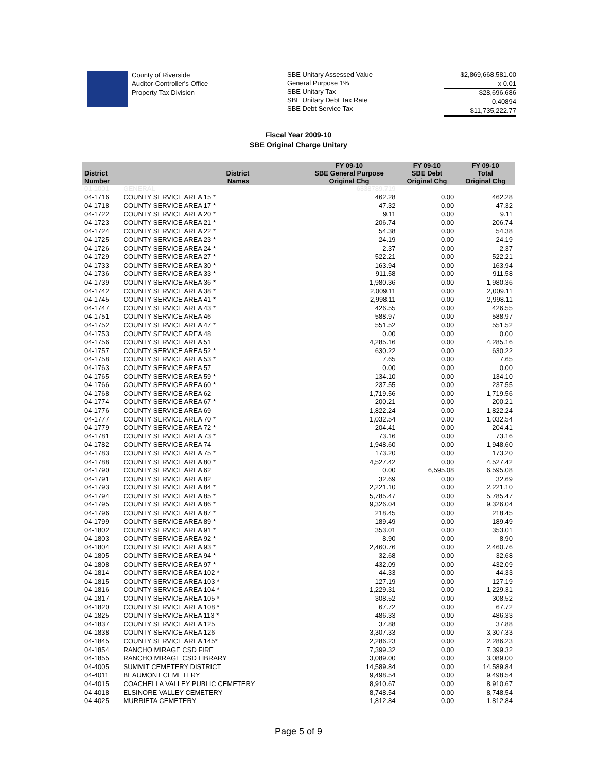County of Riverside
Auditor-Controller's Office
Property Tax Division
SBE Unitary Assessed Value
General Purpose 1%
SBE Unitary Tax
SBE Unitary Debt Tax Rate
SBE Debt Service Tax
$2,869,668,581.00
x 0.01
$28,696,686
0.40894
$11,735,222.77
Fiscal Year 2009-10
SBE Original Charge Unitary
| District Number | District Names | FY 09-10 SBE General Purpose Original Chg | FY 09-10 SBE Debt Original Chg | FY 09-10 Total Original Chg |
| --- | --- | --- | --- | --- |
| 01-1001 | GENERAL | 6338789.719 | | |
| 04-1716 | COUNTY SERVICE AREA 15 * | 462.28 | 0.00 | 462.28 |
| 04-1718 | COUNTY SERVICE AREA 17 * | 47.32 | 0.00 | 47.32 |
| 04-1722 | COUNTY SERVICE AREA 20 * | 9.11 | 0.00 | 9.11 |
| 04-1723 | COUNTY SERVICE AREA 21 * | 206.74 | 0.00 | 206.74 |
| 04-1724 | COUNTY SERVICE AREA 22 * | 54.38 | 0.00 | 54.38 |
| 04-1725 | COUNTY SERVICE AREA 23 * | 24.19 | 0.00 | 24.19 |
| 04-1726 | COUNTY SERVICE AREA 24 * | 2.37 | 0.00 | 2.37 |
| 04-1729 | COUNTY SERVICE AREA 27 * | 522.21 | 0.00 | 522.21 |
| 04-1733 | COUNTY SERVICE AREA 30 * | 163.94 | 0.00 | 163.94 |
| 04-1736 | COUNTY SERVICE AREA 33 * | 911.58 | 0.00 | 911.58 |
| 04-1739 | COUNTY SERVICE AREA 36 * | 1,980.36 | 0.00 | 1,980.36 |
| 04-1742 | COUNTY SERVICE AREA 38 * | 2,009.11 | 0.00 | 2,009.11 |
| 04-1745 | COUNTY SERVICE AREA 41 * | 2,998.11 | 0.00 | 2,998.11 |
| 04-1747 | COUNTY SERVICE AREA 43 * | 426.55 | 0.00 | 426.55 |
| 04-1751 | COUNTY SERVICE AREA 46 | 588.97 | 0.00 | 588.97 |
| 04-1752 | COUNTY SERVICE AREA 47 * | 551.52 | 0.00 | 551.52 |
| 04-1753 | COUNTY SERVICE AREA 48 | 0.00 | 0.00 | 0.00 |
| 04-1756 | COUNTY SERVICE AREA 51 | 4,285.16 | 0.00 | 4,285.16 |
| 04-1757 | COUNTY SERVICE AREA 52 * | 630.22 | 0.00 | 630.22 |
| 04-1758 | COUNTY SERVICE AREA 53 * | 7.65 | 0.00 | 7.65 |
| 04-1763 | COUNTY SERVICE AREA 57 | 0.00 | 0.00 | 0.00 |
| 04-1765 | COUNTY SERVICE AREA 59 * | 134.10 | 0.00 | 134.10 |
| 04-1766 | COUNTY SERVICE AREA 60 * | 237.55 | 0.00 | 237.55 |
| 04-1768 | COUNTY SERVICE AREA 62 | 1,719.56 | 0.00 | 1,719.56 |
| 04-1774 | COUNTY SERVICE AREA 67 * | 200.21 | 0.00 | 200.21 |
| 04-1776 | COUNTY SERVICE AREA 69 | 1,822.24 | 0.00 | 1,822.24 |
| 04-1777 | COUNTY SERVICE AREA 70 * | 1,032.54 | 0.00 | 1,032.54 |
| 04-1779 | COUNTY SERVICE AREA 72 * | 204.41 | 0.00 | 204.41 |
| 04-1781 | COUNTY SERVICE AREA 73 * | 73.16 | 0.00 | 73.16 |
| 04-1782 | COUNTY SERVICE AREA 74 | 1,948.60 | 0.00 | 1,948.60 |
| 04-1783 | COUNTY SERVICE AREA 75 * | 173.20 | 0.00 | 173.20 |
| 04-1788 | COUNTY SERVICE AREA 80 * | 4,527.42 | 0.00 | 4,527.42 |
| 04-1790 | COUNTY SERVICE AREA 62 | 0.00 | 6,595.08 | 6,595.08 |
| 04-1791 | COUNTY SERVICE AREA 82 | 32.69 | 0.00 | 32.69 |
| 04-1793 | COUNTY SERVICE AREA 84 * | 2,221.10 | 0.00 | 2,221.10 |
| 04-1794 | COUNTY SERVICE AREA 85 * | 5,785.47 | 0.00 | 5,785.47 |
| 04-1795 | COUNTY SERVICE AREA 86 * | 9,326.04 | 0.00 | 9,326.04 |
| 04-1796 | COUNTY SERVICE AREA 87 * | 218.45 | 0.00 | 218.45 |
| 04-1799 | COUNTY SERVICE AREA 89 * | 189.49 | 0.00 | 189.49 |
| 04-1802 | COUNTY SERVICE AREA 91 * | 353.01 | 0.00 | 353.01 |
| 04-1803 | COUNTY SERVICE AREA 92 * | 8.90 | 0.00 | 8.90 |
| 04-1804 | COUNTY SERVICE AREA 93 * | 2,460.76 | 0.00 | 2,460.76 |
| 04-1805 | COUNTY SERVICE AREA 94 * | 32.68 | 0.00 | 32.68 |
| 04-1808 | COUNTY SERVICE AREA 97 * | 432.09 | 0.00 | 432.09 |
| 04-1814 | COUNTY SERVICE AREA 102 * | 44.33 | 0.00 | 44.33 |
| 04-1815 | COUNTY SERVICE AREA 103 * | 127.19 | 0.00 | 127.19 |
| 04-1816 | COUNTY SERVICE AREA 104 * | 1,229.31 | 0.00 | 1,229.31 |
| 04-1817 | COUNTY SERVICE AREA 105 * | 308.52 | 0.00 | 308.52 |
| 04-1820 | COUNTY SERVICE AREA 108 * | 67.72 | 0.00 | 67.72 |
| 04-1825 | COUNTY SERVICE AREA 113 * | 486.33 | 0.00 | 486.33 |
| 04-1837 | COUNTY SERVICE AREA 125 | 37.88 | 0.00 | 37.88 |
| 04-1838 | COUNTY SERVICE AREA 126 | 3,307.33 | 0.00 | 3,307.33 |
| 04-1845 | COUNTY SERVICE AREA 145* | 2,286.23 | 0.00 | 2,286.23 |
| 04-1854 | RANCHO MIRAGE CSD FIRE | 7,399.32 | 0.00 | 7,399.32 |
| 04-1855 | RANCHO MIRAGE CSD LIBRARY | 3,089.00 | 0.00 | 3,089.00 |
| 04-4005 | SUMMIT CEMETERY DISTRICT | 14,589.84 | 0.00 | 14,589.84 |
| 04-4011 | BEAUMONT CEMETERY | 9,498.54 | 0.00 | 9,498.54 |
| 04-4015 | COACHELLA VALLEY PUBLIC CEMETERY | 8,910.67 | 0.00 | 8,910.67 |
| 04-4018 | ELSINORE VALLEY CEMETERY | 8,748.54 | 0.00 | 8,748.54 |
| 04-4025 | MURRIETA CEMETERY | 1,812.84 | 0.00 | 1,812.84 |
Page 5 of 9